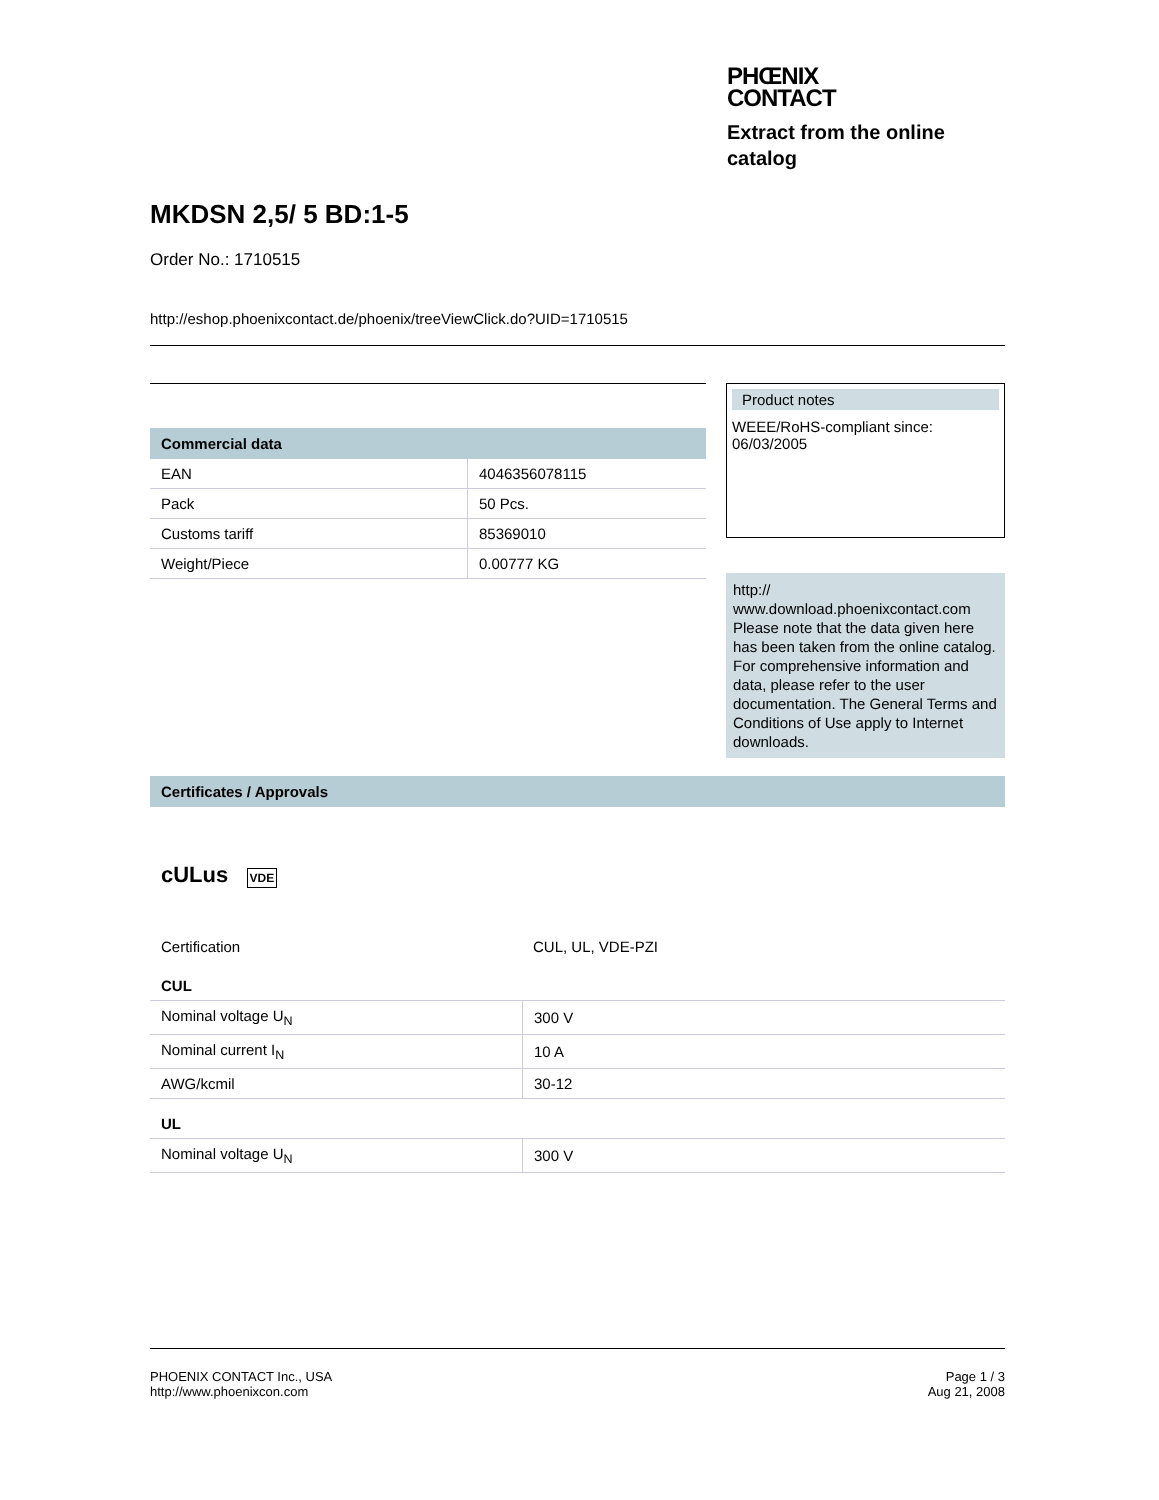PHŒNIX
CONTACT
Extract from the online catalog
MKDSN 2,5/ 5 BD:1-5
Order No.: 1710515
http://eshop.phoenixcontact.de/phoenix/treeViewClick.do?UID=1710515
Commercial data
| EAN | 4046356078115 |
| Pack | 50 Pcs. |
| Customs tariff | 85369010 |
| Weight/Piece | 0.00777 KG |
Product notes
WEEE/RoHS-compliant since: 06/03/2005
http:// www.download.phoenixcontact.com Please note that the data given here has been taken from the online catalog. For comprehensive information and data, please refer to the user documentation. The General Terms and Conditions of Use apply to Internet downloads.
Certificates / Approvals
cULus VDE
| Certification | CUL, UL, VDE-PZI |
CUL
| Nominal voltage U<sub>N</sub> | 300 V |
| Nominal current I<sub>N</sub> | 10 A |
| AWG/kcmil | 30-12 |
UL
| Nominal voltage U<sub>N</sub> | 300 V |
PHOENIX CONTACT Inc., USA
http://www.phoenixcon.com
Page 1 / 3
Aug 21, 2008